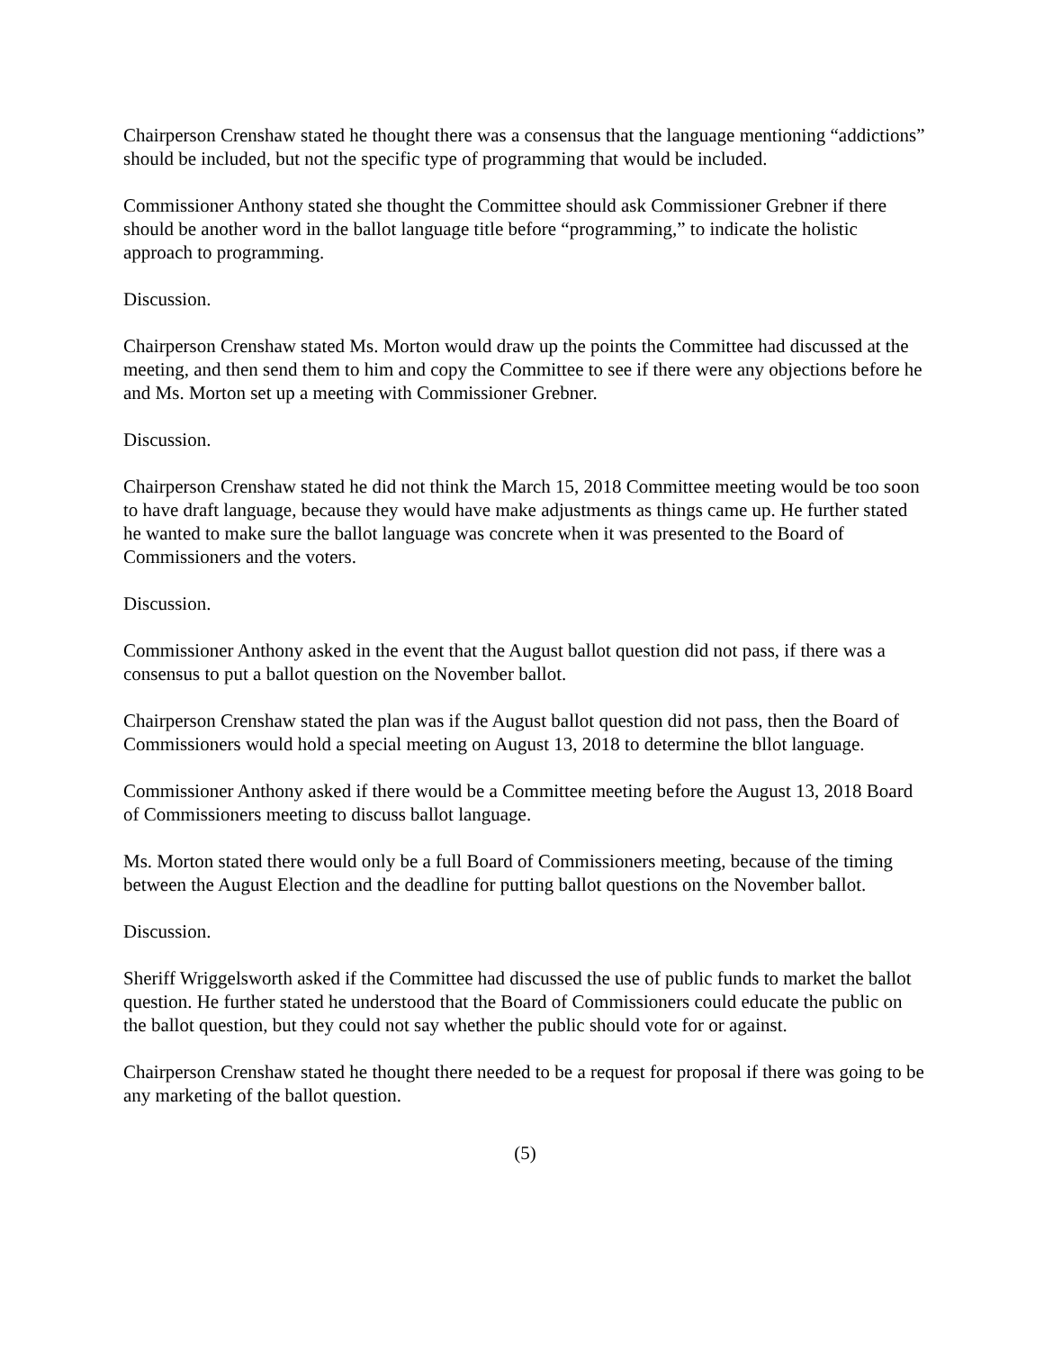Chairperson Crenshaw stated he thought there was a consensus that the language mentioning “addictions” should be included, but not the specific type of programming that would be included.
Commissioner Anthony stated she thought the Committee should ask Commissioner Grebner if there should be another word in the ballot language title before “programming,” to indicate the holistic approach to programming.
Discussion.
Chairperson Crenshaw stated Ms. Morton would draw up the points the Committee had discussed at the meeting, and then send them to him and copy the Committee to see if there were any objections before he and Ms. Morton set up a meeting with Commissioner Grebner.
Discussion.
Chairperson Crenshaw stated he did not think the March 15, 2018 Committee meeting would be too soon to have draft language, because they would have make adjustments as things came up. He further stated he wanted to make sure the ballot language was concrete when it was presented to the Board of Commissioners and the voters.
Discussion.
Commissioner Anthony asked in the event that the August ballot question did not pass, if there was a consensus to put a ballot question on the November ballot.
Chairperson Crenshaw stated the plan was if the August ballot question did not pass, then the Board of Commissioners would hold a special meeting on August 13, 2018 to determine the bllot language.
Commissioner Anthony asked if there would be a Committee meeting before the August 13, 2018 Board of Commissioners meeting to discuss ballot language.
Ms. Morton stated there would only be a full Board of Commissioners meeting, because of the timing between the August Election and the deadline for putting ballot questions on the November ballot.
Discussion.
Sheriff Wriggelsworth asked if the Committee had discussed the use of public funds to market the ballot question. He further stated he understood that the Board of Commissioners could educate the public on the ballot question, but they could not say whether the public should vote for or against.
Chairperson Crenshaw stated he thought there needed to be a request for proposal if there was going to be any marketing of the ballot question.
(5)